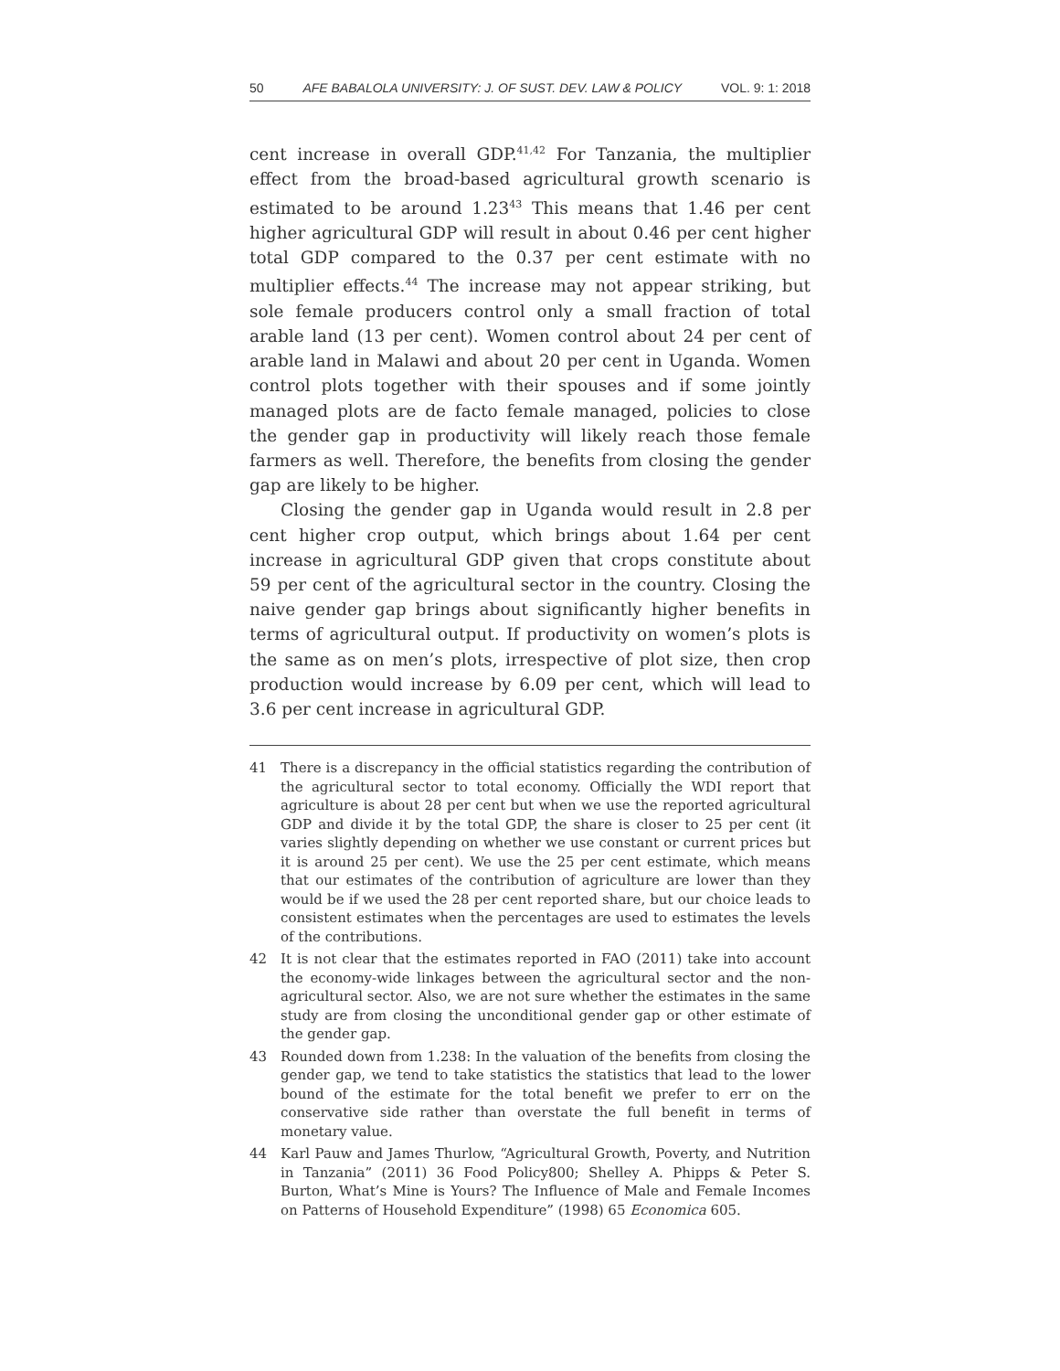50 AFE BABALOLA UNIVERSITY: J. OF SUST. DEV. LAW & POLICY VOL. 9: 1: 2018
cent increase in overall GDP.<sup>41,42</sup> For Tanzania, the multiplier effect from the broad-based agricultural growth scenario is estimated to be around 1.23<sup>43</sup> This means that 1.46 per cent higher agricultural GDP will result in about 0.46 per cent higher total GDP compared to the 0.37 per cent estimate with no multiplier effects.<sup>44</sup> The increase may not appear striking, but sole female producers control only a small fraction of total arable land (13 per cent). Women control about 24 per cent of arable land in Malawi and about 20 per cent in Uganda. Women control plots together with their spouses and if some jointly managed plots are de facto female managed, policies to close the gender gap in productivity will likely reach those female farmers as well. Therefore, the benefits from closing the gender gap are likely to be higher.
Closing the gender gap in Uganda would result in 2.8 per cent higher crop output, which brings about 1.64 per cent increase in agricultural GDP given that crops constitute about 59 per cent of the agricultural sector in the country. Closing the naive gender gap brings about significantly higher benefits in terms of agricultural output. If productivity on women’s plots is the same as on men’s plots, irrespective of plot size, then crop production would increase by 6.09 per cent, which will lead to 3.6 per cent increase in agricultural GDP.
41 There is a discrepancy in the official statistics regarding the contribution of the agricultural sector to total economy. Officially the WDI report that agriculture is about 28 per cent but when we use the reported agricultural GDP and divide it by the total GDP, the share is closer to 25 per cent (it varies slightly depending on whether we use constant or current prices but it is around 25 per cent). We use the 25 per cent estimate, which means that our estimates of the contribution of agriculture are lower than they would be if we used the 28 per cent reported share, but our choice leads to consistent estimates when the percentages are used to estimates the levels of the contributions.
42 It is not clear that the estimates reported in FAO (2011) take into account the economy-wide linkages between the agricultural sector and the non-agricultural sector. Also, we are not sure whether the estimates in the same study are from closing the unconditional gender gap or other estimate of the gender gap.
43 Rounded down from 1.238: In the valuation of the benefits from closing the gender gap, we tend to take statistics the statistics that lead to the lower bound of the estimate for the total benefit we prefer to err on the conservative side rather than overstate the full benefit in terms of monetary value.
44 Karl Pauw and James Thurlow, “Agricultural Growth, Poverty, and Nutrition in Tanzania” (2011) 36 Food Policy800; Shelley A. Phipps & Peter S. Burton, What’s Mine is Yours? The Influence of Male and Female Incomes on Patterns of Household Expenditure” (1998) 65 Economica 605.